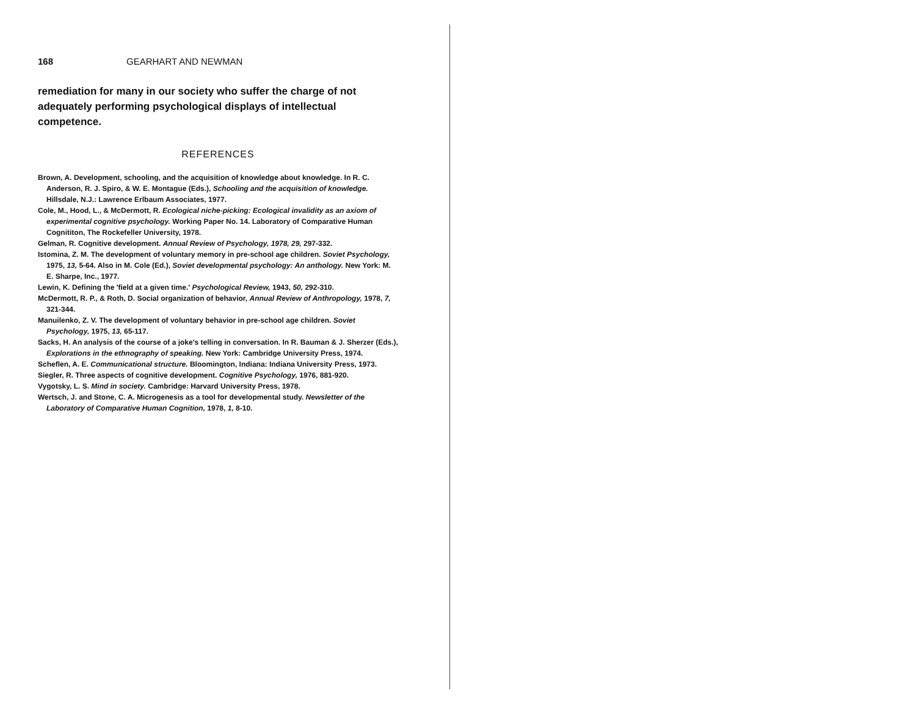168 GEARHART AND NEWMAN
remediation for many in our society who suffer the charge of not adequately performing psychological displays of intellectual competence.
REFERENCES
Brown, A. Development, schooling, and the acquisition of knowledge about knowledge. In R. C. Anderson, R. J. Spiro, & W. E. Montague (Eds.), Schooling and the acquisition of knowledge. Hillsdale, N.J.: Lawrence Erlbaum Associates, 1977.
Cole, M., Hood, L., & McDermott, R. Ecological niche-picking: Ecological invalidity as an axiom of experimental cognitive psychology. Working Paper No. 14. Laboratory of Comparative Human Cognititon, The Rockefeller University, 1978.
Gelman, R. Cognitive development. Annual Review of Psychology, 1978, 29, 297-332.
Istomina, Z. M. The development of voluntary memory in pre-school age children. Soviet Psychology, 1975, 13, 5-64. Also in M. Cole (Ed.), Soviet developmental psychology: An anthology. New York: M. E. Sharpe, Inc., 1977.
Lewin, K. Defining the 'field at a given time.' Psychological Review, 1943, 50, 292-310.
McDermott, R. P., & Roth, D. Social organization of behavior, Annual Review of Anthropology, 1978, 7, 321-344.
Manuilenko, Z. V. The development of voluntary behavior in pre-school age children. Soviet Psychology, 1975, 13, 65-117.
Sacks, H. An analysis of the course of a joke's telling in conversation. In R. Bauman & J. Sherzer (Eds.), Explorations in the ethnography of speaking. New York: Cambridge University Press, 1974.
Scheflen, A. E. Communicational structure. Bloomington, Indiana: Indiana University Press, 1973.
Siegler, R. Three aspects of cognitive development. Cognitive Psychology, 1976, 881-920.
Vygotsky, L. S. Mind in society. Cambridge: Harvard University Press, 1978.
Wertsch, J. and Stone, C. A. Microgenesis as a tool for developmental study. Newsletter of the Laboratory of Comparative Human Cognition, 1978, 1, 8-10.